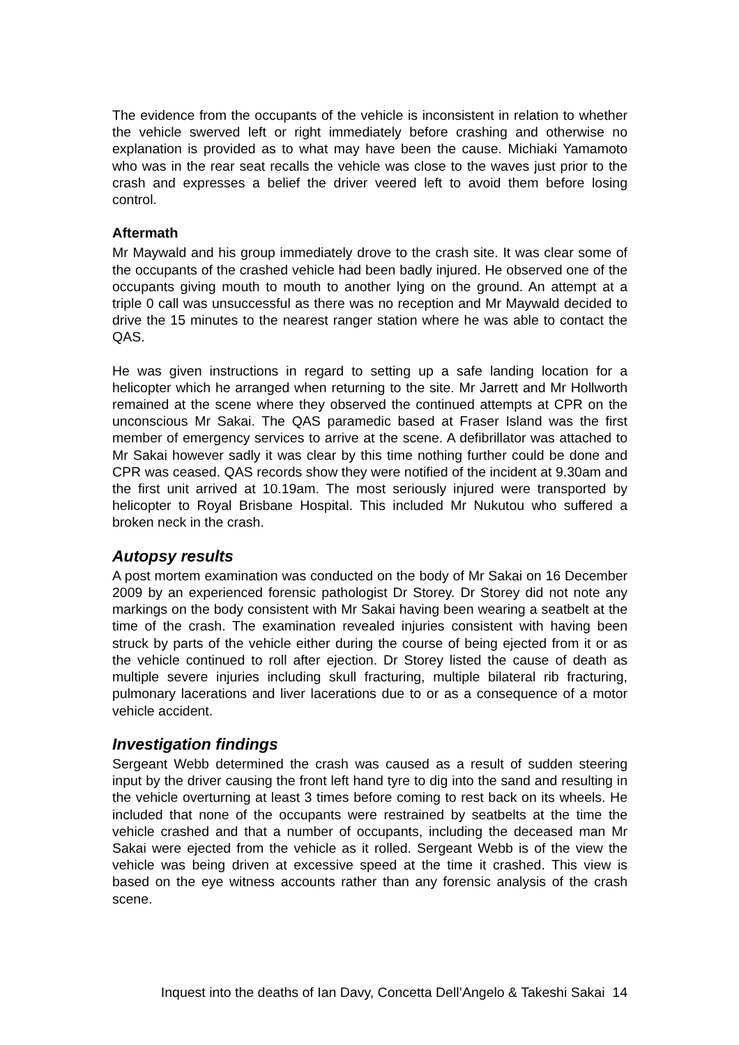The evidence from the occupants of the vehicle is inconsistent in relation to whether the vehicle swerved left or right immediately before crashing and otherwise no explanation is provided as to what may have been the cause. Michiaki Yamamoto who was in the rear seat recalls the vehicle was close to the waves just prior to the crash and expresses a belief the driver veered left to avoid them before losing control.
Aftermath
Mr Maywald and his group immediately drove to the crash site. It was clear some of the occupants of the crashed vehicle had been badly injured. He observed one of the occupants giving mouth to mouth to another lying on the ground. An attempt at a triple 0 call was unsuccessful as there was no reception and Mr Maywald decided to drive the 15 minutes to the nearest ranger station where he was able to contact the QAS.
He was given instructions in regard to setting up a safe landing location for a helicopter which he arranged when returning to the site. Mr Jarrett and Mr Hollworth remained at the scene where they observed the continued attempts at CPR on the unconscious Mr Sakai. The QAS paramedic based at Fraser Island was the first member of emergency services to arrive at the scene. A defibrillator was attached to Mr Sakai however sadly it was clear by this time nothing further could be done and CPR was ceased. QAS records show they were notified of the incident at 9.30am and the first unit arrived at 10.19am. The most seriously injured were transported by helicopter to Royal Brisbane Hospital. This included Mr Nukutou who suffered a broken neck in the crash.
Autopsy results
A post mortem examination was conducted on the body of Mr Sakai on 16 December 2009 by an experienced forensic pathologist Dr Storey. Dr Storey did not note any markings on the body consistent with Mr Sakai having been wearing a seatbelt at the time of the crash. The examination revealed injuries consistent with having been struck by parts of the vehicle either during the course of being ejected from it or as the vehicle continued to roll after ejection. Dr Storey listed the cause of death as multiple severe injuries including skull fracturing, multiple bilateral rib fracturing, pulmonary lacerations and liver lacerations due to or as a consequence of a motor vehicle accident.
Investigation findings
Sergeant Webb determined the crash was caused as a result of sudden steering input by the driver causing the front left hand tyre to dig into the sand and resulting in the vehicle overturning at least 3 times before coming to rest back on its wheels. He included that none of the occupants were restrained by seatbelts at the time the vehicle crashed and that a number of occupants, including the deceased man Mr Sakai were ejected from the vehicle as it rolled. Sergeant Webb is of the view the vehicle was being driven at excessive speed at the time it crashed. This view is based on the eye witness accounts rather than any forensic analysis of the crash scene.
Inquest into the deaths of Ian Davy, Concetta Dell’Angelo & Takeshi Sakai 14